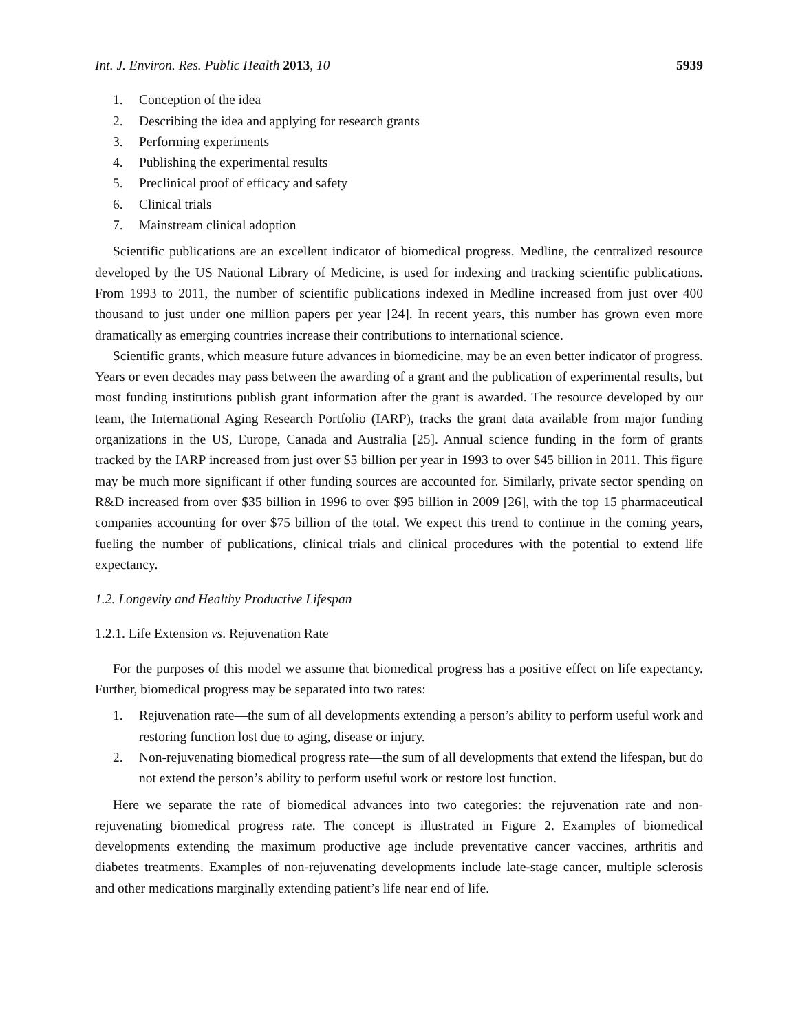Int. J. Environ. Res. Public Health 2013, 10 5939
1. Conception of the idea
2. Describing the idea and applying for research grants
3. Performing experiments
4. Publishing the experimental results
5. Preclinical proof of efficacy and safety
6. Clinical trials
7. Mainstream clinical adoption
Scientific publications are an excellent indicator of biomedical progress. Medline, the centralized resource developed by the US National Library of Medicine, is used for indexing and tracking scientific publications. From 1993 to 2011, the number of scientific publications indexed in Medline increased from just over 400 thousand to just under one million papers per year [24]. In recent years, this number has grown even more dramatically as emerging countries increase their contributions to international science.
Scientific grants, which measure future advances in biomedicine, may be an even better indicator of progress. Years or even decades may pass between the awarding of a grant and the publication of experimental results, but most funding institutions publish grant information after the grant is awarded. The resource developed by our team, the International Aging Research Portfolio (IARP), tracks the grant data available from major funding organizations in the US, Europe, Canada and Australia [25]. Annual science funding in the form of grants tracked by the IARP increased from just over $5 billion per year in 1993 to over $45 billion in 2011. This figure may be much more significant if other funding sources are accounted for. Similarly, private sector spending on R&D increased from over $35 billion in 1996 to over $95 billion in 2009 [26], with the top 15 pharmaceutical companies accounting for over $75 billion of the total. We expect this trend to continue in the coming years, fueling the number of publications, clinical trials and clinical procedures with the potential to extend life expectancy.
1.2. Longevity and Healthy Productive Lifespan
1.2.1. Life Extension vs. Rejuvenation Rate
For the purposes of this model we assume that biomedical progress has a positive effect on life expectancy. Further, biomedical progress may be separated into two rates:
1. Rejuvenation rate—the sum of all developments extending a person’s ability to perform useful work and restoring function lost due to aging, disease or injury.
2. Non-rejuvenating biomedical progress rate—the sum of all developments that extend the lifespan, but do not extend the person’s ability to perform useful work or restore lost function.
Here we separate the rate of biomedical advances into two categories: the rejuvenation rate and non-rejuvenating biomedical progress rate. The concept is illustrated in Figure 2. Examples of biomedical developments extending the maximum productive age include preventative cancer vaccines, arthritis and diabetes treatments. Examples of non-rejuvenating developments include late-stage cancer, multiple sclerosis and other medications marginally extending patient’s life near end of life.